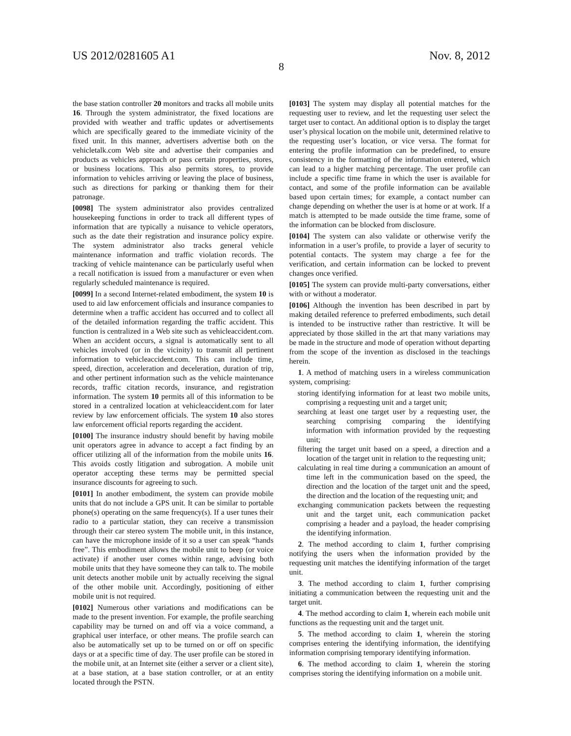US 2012/0281605 A1 Nov. 8, 2012
8
the base station controller 20 monitors and tracks all mobile units 16. Through the system administrator, the fixed locations are provided with weather and traffic updates or advertisements which are specifically geared to the immediate vicinity of the fixed unit. In this manner, advertisers advertise both on the vehicletalk.com Web site and advertise their companies and products as vehicles approach or pass certain properties, stores, or business locations. This also permits stores, to provide information to vehicles arriving or leaving the place of business, such as directions for parking or thanking them for their patronage.
[0098] The system administrator also provides centralized housekeeping functions in order to track all different types of information that are typically a nuisance to vehicle operators, such as the date their registration and insurance policy expire. The system administrator also tracks general vehicle maintenance information and traffic violation records. The tracking of vehicle maintenance can be particularly useful when a recall notification is issued from a manufacturer or even when regularly scheduled maintenance is required.
[0099] In a second Internet-related embodiment, the system 10 is used to aid law enforcement officials and insurance companies to determine when a traffic accident has occurred and to collect all of the detailed information regarding the traffic accident. This function is centralized in a Web site such as vehicleaccident.com. When an accident occurs, a signal is automatically sent to all vehicles involved (or in the vicinity) to transmit all pertinent information to vehicleaccident.com. This can include time, speed, direction, acceleration and deceleration, duration of trip, and other pertinent information such as the vehicle maintenance records, traffic citation records, insurance, and registration information. The system 10 permits all of this information to be stored in a centralized location at vehicleaccident.com for later review by law enforcement officials. The system 10 also stores law enforcement official reports regarding the accident.
[0100] The insurance industry should benefit by having mobile unit operators agree in advance to accept a fact finding by an officer utilizing all of the information from the mobile units 16. This avoids costly litigation and subrogation. A mobile unit operator accepting these terms may be permitted special insurance discounts for agreeing to such.
[0101] In another embodiment, the system can provide mobile units that do not include a GPS unit. It can be similar to portable phone(s) operating on the same frequency(s). If a user tunes their radio to a particular station, they can receive a transmission through their car stereo system The mobile unit, in this instance, can have the microphone inside of it so a user can speak “hands free”. This embodiment allows the mobile unit to beep (or voice activate) if another user comes within range, advising both mobile units that they have someone they can talk to. The mobile unit detects another mobile unit by actually receiving the signal of the other mobile unit. Accordingly, positioning of either mobile unit is not required.
[0102] Numerous other variations and modifications can be made to the present invention. For example, the profile searching capability may be turned on and off via a voice command, a graphical user interface, or other means. The profile search can also be automatically set up to be turned on or off on specific days or at a specific time of day. The user profile can be stored in the mobile unit, at an Internet site (either a server or a client site), at a base station, at a base station controller, or at an entity located through the PSTN.
[0103] The system may display all potential matches for the requesting user to review, and let the requesting user select the target user to contact. An additional option is to display the target user’s physical location on the mobile unit, determined relative to the requesting user’s location, or vice versa. The format for entering the profile information can be predefined, to ensure consistency in the formatting of the information entered, which can lead to a higher matching percentage. The user profile can include a specific time frame in which the user is available for contact, and some of the profile information can be available based upon certain times; for example, a contact number can change depending on whether the user is at home or at work. If a match is attempted to be made outside the time frame, some of the information can be blocked from disclosure.
[0104] The system can also validate or otherwise verify the information in a user’s profile, to provide a layer of security to potential contacts. The system may charge a fee for the verification, and certain information can be locked to prevent changes once verified.
[0105] The system can provide multi-party conversations, either with or without a moderator.
[0106] Although the invention has been described in part by making detailed reference to preferred embodiments, such detail is intended to be instructive rather than restrictive. It will be appreciated by those skilled in the art that many variations may be made in the structure and mode of operation without departing from the scope of the invention as disclosed in the teachings herein.
1. A method of matching users in a wireless communication system, comprising:
storing identifying information for at least two mobile units, comprising a requesting unit and a target unit;
searching at least one target user by a requesting user, the searching comprising comparing the identifying information with information provided by the requesting unit;
filtering the target unit based on a speed, a direction and a location of the target unit in relation to the requesting unit;
calculating in real time during a communication an amount of time left in the communication based on the speed, the direction and the location of the target unit and the speed, the direction and the location of the requesting unit; and
exchanging communication packets between the requesting unit and the target unit, each communication packet comprising a header and a payload, the header comprising the identifying information.
2. The method according to claim 1, further comprising notifying the users when the information provided by the requesting unit matches the identifying information of the target unit.
3. The method according to claim 1, further comprising initiating a communication between the requesting unit and the target unit.
4. The method according to claim 1, wherein each mobile unit functions as the requesting unit and the target unit.
5. The method according to claim 1, wherein the storing comprises entering the identifying information, the identifying information comprising temporary identifying information.
6. The method according to claim 1, wherein the storing comprises storing the identifying information on a mobile unit.